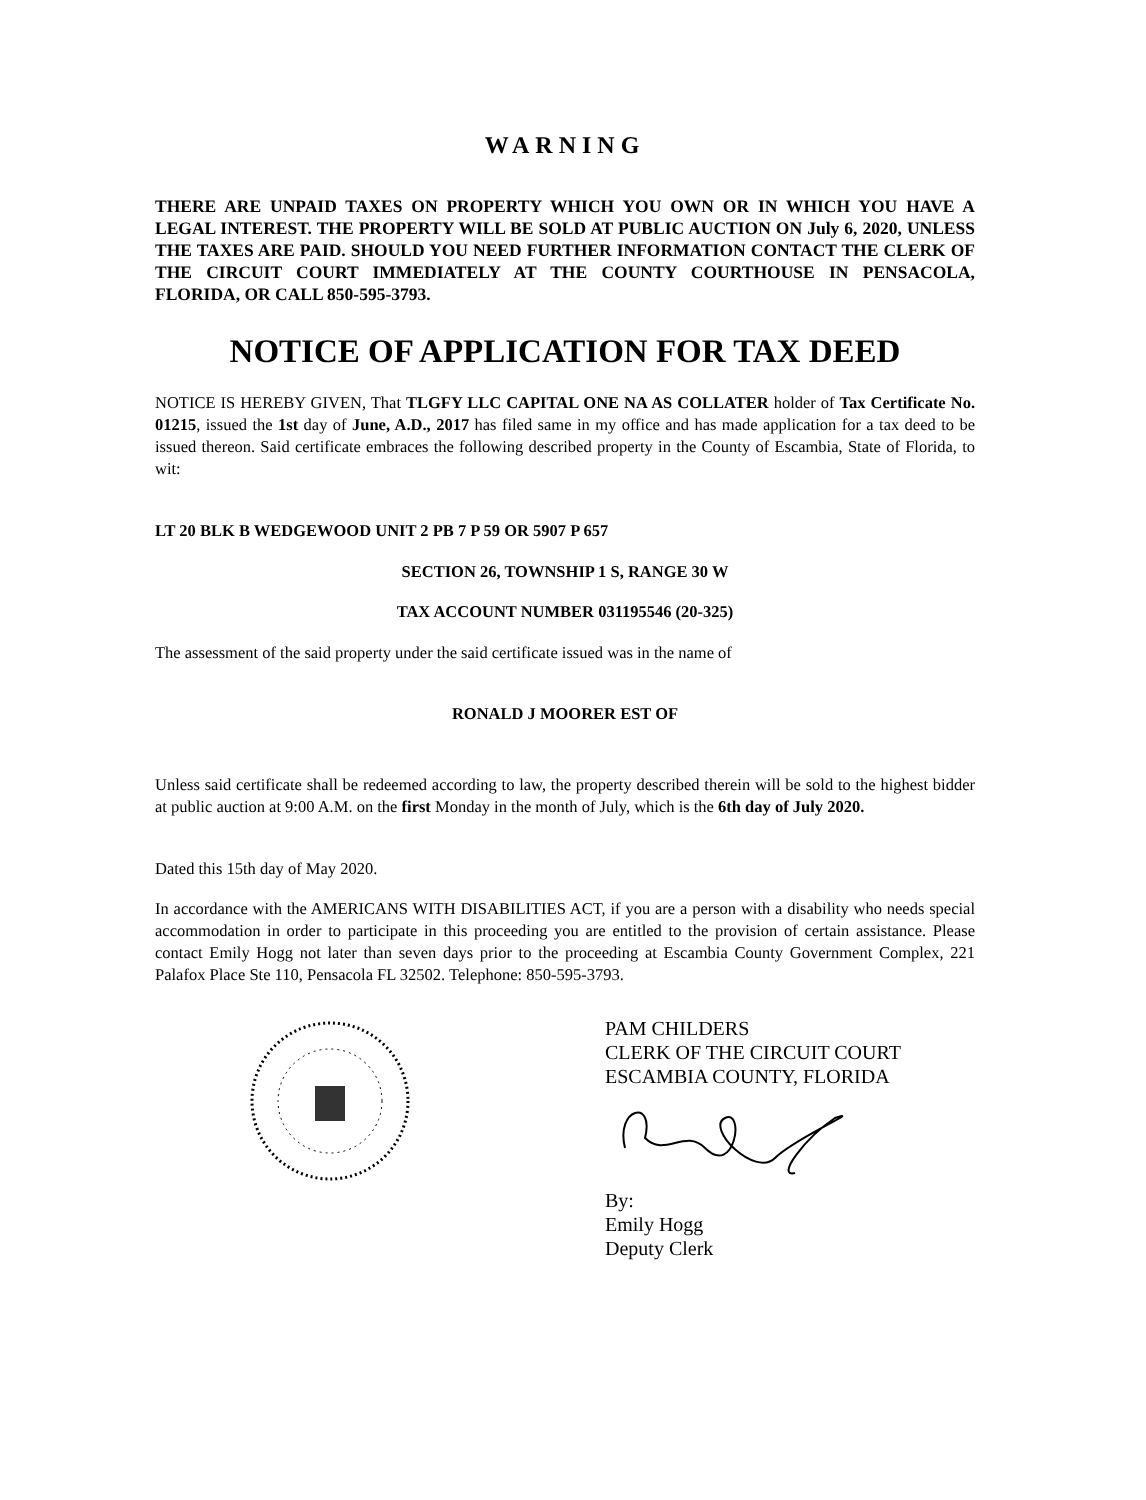WARNING
THERE ARE UNPAID TAXES ON PROPERTY WHICH YOU OWN OR IN WHICH YOU HAVE A LEGAL INTEREST. THE PROPERTY WILL BE SOLD AT PUBLIC AUCTION ON July 6, 2020, UNLESS THE TAXES ARE PAID. SHOULD YOU NEED FURTHER INFORMATION CONTACT THE CLERK OF THE CIRCUIT COURT IMMEDIATELY AT THE COUNTY COURTHOUSE IN PENSACOLA, FLORIDA, OR CALL 850-595-3793.
NOTICE OF APPLICATION FOR TAX DEED
NOTICE IS HEREBY GIVEN, That TLGFY LLC CAPITAL ONE NA AS COLLATER holder of Tax Certificate No. 01215, issued the 1st day of June, A.D., 2017 has filed same in my office and has made application for a tax deed to be issued thereon. Said certificate embraces the following described property in the County of Escambia, State of Florida, to wit:
LT 20 BLK B WEDGEWOOD UNIT 2 PB 7 P 59 OR 5907 P 657
SECTION 26, TOWNSHIP 1 S, RANGE 30 W
TAX ACCOUNT NUMBER 031195546 (20-325)
The assessment of the said property under the said certificate issued was in the name of
RONALD J MOORER EST OF
Unless said certificate shall be redeemed according to law, the property described therein will be sold to the highest bidder at public auction at 9:00 A.M. on the first Monday in the month of July, which is the 6th day of July 2020.
Dated this 15th day of May 2020.
In accordance with the AMERICANS WITH DISABILITIES ACT, if you are a person with a disability who needs special accommodation in order to participate in this proceeding you are entitled to the provision of certain assistance. Please contact Emily Hogg not later than seven days prior to the proceeding at Escambia County Government Complex, 221 Palafox Place Ste 110, Pensacola FL 32502. Telephone: 850-595-3793.
PAM CHILDERS
CLERK OF THE CIRCUIT COURT
ESCAMBIA COUNTY, FLORIDA
By:
Emily Hogg
Deputy Clerk